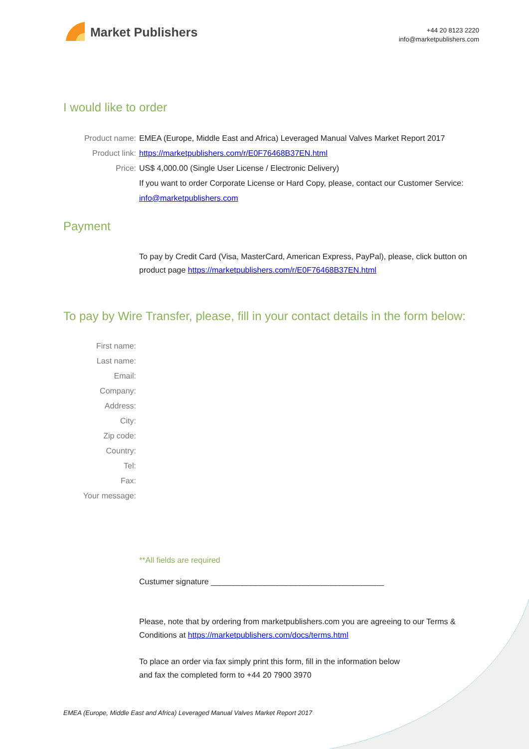Market Publishers
+44 20 8123 2220
info@marketpublishers.com
I would like to order
Product name: EMEA (Europe, Middle East and Africa) Leveraged Manual Valves Market Report 2017
Product link: https://marketpublishers.com/r/E0F76468B37EN.html
Price: US$ 4,000.00 (Single User License / Electronic Delivery)
If you want to order Corporate License or Hard Copy, please, contact our Customer Service:
info@marketpublishers.com
Payment
To pay by Credit Card (Visa, MasterCard, American Express, PayPal), please, click button on product page https://marketpublishers.com/r/E0F76468B37EN.html
To pay by Wire Transfer, please, fill in your contact details in the form below:
First name:
Last name:
Email:
Company:
Address:
City:
Zip code:
Country:
Tel:
Fax:
Your message:
**All fields are required
Custumer signature _______________________________________
Please, note that by ordering from marketpublishers.com you are agreeing to our Terms & Conditions at https://marketpublishers.com/docs/terms.html
To place an order via fax simply print this form, fill in the information below
and fax the completed form to +44 20 7900 3970
EMEA (Europe, Middle East and Africa) Leveraged Manual Valves Market Report 2017